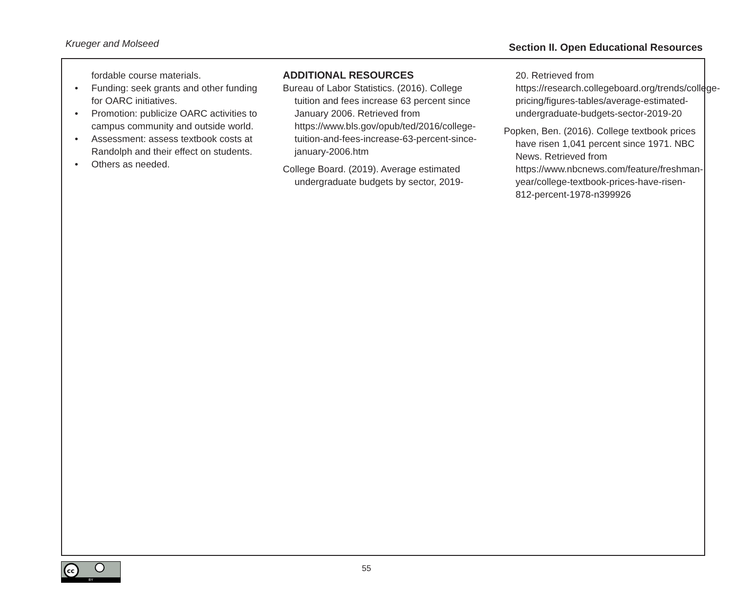Krueger and Molseed
Section II. Open Educational Resources
fordable course materials.
• Funding: seek grants and other funding for OARC initiatives.
• Promotion: publicize OARC activities to campus community and outside world.
• Assessment: assess textbook costs at Randolph and their effect on students.
• Others as needed.
ADDITIONAL RESOURCES
Bureau of Labor Statistics. (2016). College tuition and fees increase 63 percent since January 2006. Retrieved from https://www.bls.gov/opub/ted/2016/college-tuition-and-fees-increase-63-percent-since-january-2006.htm
College Board. (2019). Average estimated undergraduate budgets by sector, 2019-
20. Retrieved from https://research.collegeboard.org/trends/college-pricing/figures-tables/average-estimated-undergraduate-budgets-sector-2019-20
Popken, Ben. (2016). College textbook prices have risen 1,041 percent since 1971. NBC News. Retrieved from https://www.nbcnews.com/feature/freshman-year/college-textbook-prices-have-risen-812-percent-1978-n399926
cc
BY
55